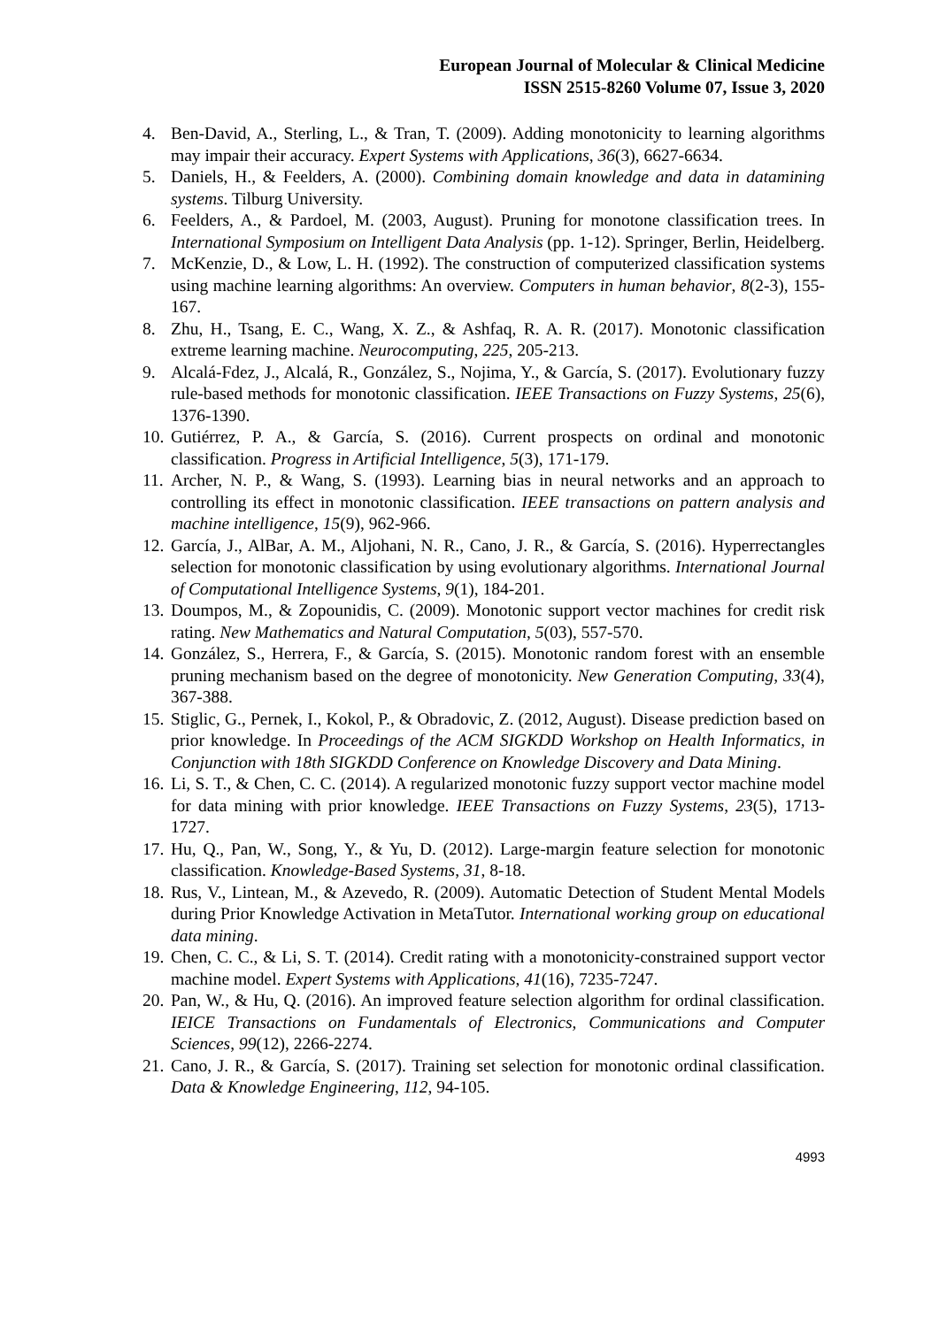European Journal of Molecular & Clinical Medicine
ISSN 2515-8260 Volume 07, Issue 3, 2020
4. Ben-David, A., Sterling, L., & Tran, T. (2009). Adding monotonicity to learning algorithms may impair their accuracy. Expert Systems with Applications, 36(3), 6627-6634.
5. Daniels, H., & Feelders, A. (2000). Combining domain knowledge and data in datamining systems. Tilburg University.
6. Feelders, A., & Pardoel, M. (2003, August). Pruning for monotone classification trees. In International Symposium on Intelligent Data Analysis (pp. 1-12). Springer, Berlin, Heidelberg.
7. McKenzie, D., & Low, L. H. (1992). The construction of computerized classification systems using machine learning algorithms: An overview. Computers in human behavior, 8(2-3), 155-167.
8. Zhu, H., Tsang, E. C., Wang, X. Z., & Ashfaq, R. A. R. (2017). Monotonic classification extreme learning machine. Neurocomputing, 225, 205-213.
9. Alcalá-Fdez, J., Alcalá, R., González, S., Nojima, Y., & García, S. (2017). Evolutionary fuzzy rule-based methods for monotonic classification. IEEE Transactions on Fuzzy Systems, 25(6), 1376-1390.
10. Gutiérrez, P. A., & García, S. (2016). Current prospects on ordinal and monotonic classification. Progress in Artificial Intelligence, 5(3), 171-179.
11. Archer, N. P., & Wang, S. (1993). Learning bias in neural networks and an approach to controlling its effect in monotonic classification. IEEE transactions on pattern analysis and machine intelligence, 15(9), 962-966.
12. García, J., AlBar, A. M., Aljohani, N. R., Cano, J. R., & García, S. (2016). Hyperrectangles selection for monotonic classification by using evolutionary algorithms. International Journal of Computational Intelligence Systems, 9(1), 184-201.
13. Doumpos, M., & Zopounidis, C. (2009). Monotonic support vector machines for credit risk rating. New Mathematics and Natural Computation, 5(03), 557-570.
14. González, S., Herrera, F., & García, S. (2015). Monotonic random forest with an ensemble pruning mechanism based on the degree of monotonicity. New Generation Computing, 33(4), 367-388.
15. Stiglic, G., Pernek, I., Kokol, P., & Obradovic, Z. (2012, August). Disease prediction based on prior knowledge. In Proceedings of the ACM SIGKDD Workshop on Health Informatics, in Conjunction with 18th SIGKDD Conference on Knowledge Discovery and Data Mining.
16. Li, S. T., & Chen, C. C. (2014). A regularized monotonic fuzzy support vector machine model for data mining with prior knowledge. IEEE Transactions on Fuzzy Systems, 23(5), 1713-1727.
17. Hu, Q., Pan, W., Song, Y., & Yu, D. (2012). Large-margin feature selection for monotonic classification. Knowledge-Based Systems, 31, 8-18.
18. Rus, V., Lintean, M., & Azevedo, R. (2009). Automatic Detection of Student Mental Models during Prior Knowledge Activation in MetaTutor. International working group on educational data mining.
19. Chen, C. C., & Li, S. T. (2014). Credit rating with a monotonicity-constrained support vector machine model. Expert Systems with Applications, 41(16), 7235-7247.
20. Pan, W., & Hu, Q. (2016). An improved feature selection algorithm for ordinal classification. IEICE Transactions on Fundamentals of Electronics, Communications and Computer Sciences, 99(12), 2266-2274.
21. Cano, J. R., & García, S. (2017). Training set selection for monotonic ordinal classification. Data & Knowledge Engineering, 112, 94-105.
4993